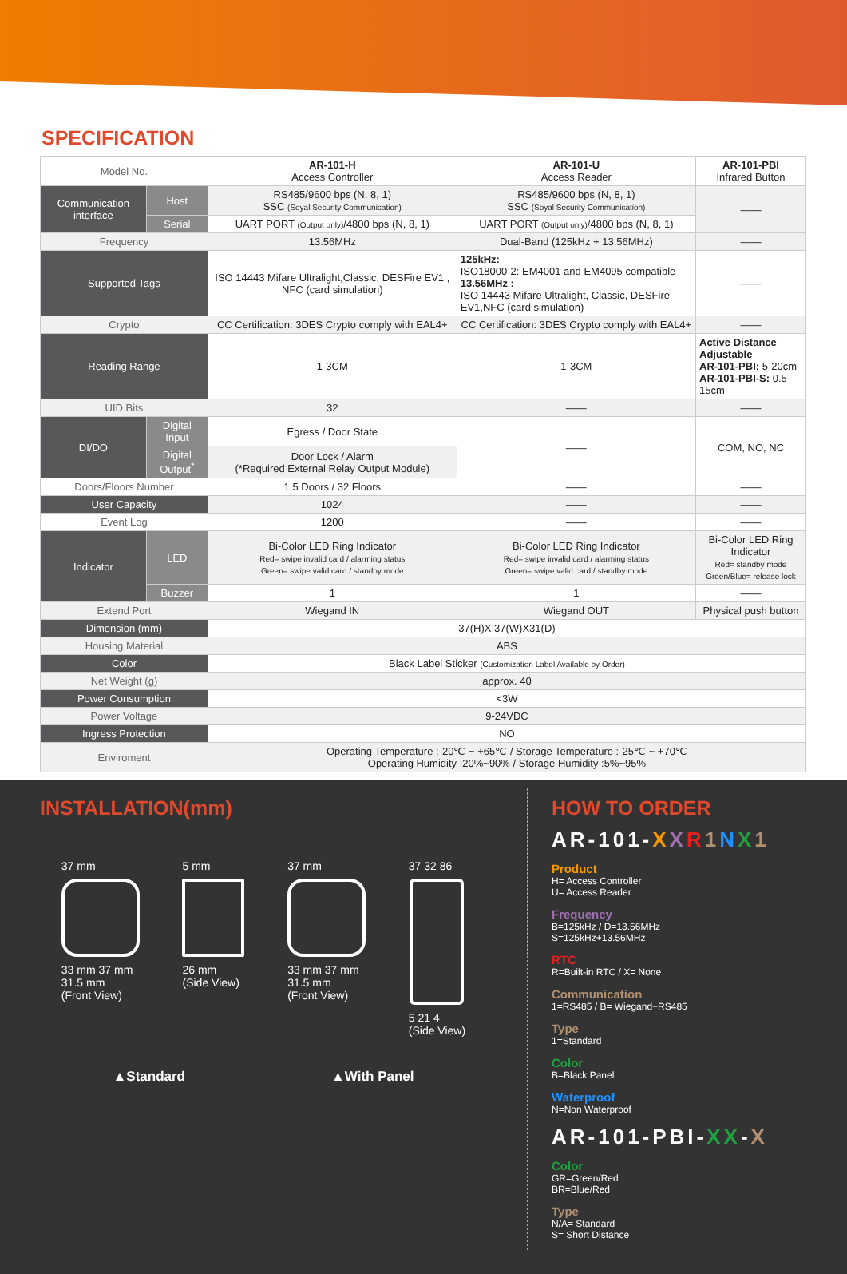SPECIFICATION
| Model No. | | AR-101-H Access Controller | AR-101-U Access Reader | AR-101-PBI Infrared Button |
| Communication interface | Host | RS485/9600 bps (N, 8, 1) SSC (Soyal Security Communication) | RS485/9600 bps (N, 8, 1) SSC (Soyal Security Communication) | —— |
| | Serial | UART PORT (Output only) /4800 bps (N, 8, 1) | UART PORT (Output only) /4800 bps (N, 8, 1) | |
| Frequency | | 13.56MHz | Dual-Band (125kHz + 13.56MHz) | —— |
| Supported Tags | | ISO 14443 Mifare Ultralight,Classic, DESFire EV1 , NFC (card simulation) | 125kHz: ISO18000-2: EM4001 and EM4095 compatible 13.56MHz : ISO 14443 Mifare Ultralight, Classic, DESFire EV1,NFC (card simulation) | —— |
| Crypto | | CC Certification: 3DES Crypto comply with EAL4+ | CC Certification: 3DES Crypto comply with EAL4+ | —— |
| Reading Range | | 1-3CM | 1-3CM | Active Distance Adjustable AR-101-PBI: 5-20cm AR-101-PBI-S: 0.5-15cm |
| UID Bits | | 32 | —— | —— |
| DI/DO | Digital Input | Egress / Door State | —— | COM, NO, NC |
| | Digital Output<sup>*</sup> | Door Lock / Alarm (*Required External Relay Output Module) | | |
| Doors/Floors Number | | 1.5 Doors / 32 Floors | —— | —— |
| User Capacity | | 1024 | —— | —— |
| Event Log | | 1200 | —— | —— |
| Indicator | LED | Bi-Color LED Ring Indicator Red= swipe invalid card / alarming status Green= swipe valid card / standby mode | Bi-Color LED Ring Indicator Red= swipe invalid card / alarming status Green= swipe valid card / standby mode | Bi-Color LED Ring Indicator Red= standby mode Green/Blue= release lock |
| | Buzzer | 1 | 1 | —— |
| Extend Port | | Wiegand IN | Wiegand OUT | Physical push button |
| Dimension (mm) | | 37(H)X 37(W)X31(D) | | |
| Housing Material | | ABS | | |
| Color | | Black Label Sticker (Customization Label Available by Order) | | |
| Net Weight (g) | | approx. 40 | | |
| Power Consumption | | <3W | | |
| Power Voltage | | 9-24VDC | | |
| Ingress Protection | | NO | | |
| Enviroment | | Operating Temperature :-20℃ ~ +65℃ / Storage Temperature :-25℃ ~ +70℃ Operating Humidity :20%~90% / Storage Humidity :5%~95% | | |
INSTALLATION(mm)
37 mm
33 mm 37 mm
31.5 mm
(Front View)
5 mm
26 mm
(Side View)
37 mm
33 mm 37 mm
31.5 mm
(Front View)
37 32 86
5 21 4
(Side View)
▲Standard ▲With Panel
HOW TO ORDER
AR-101-XXR 1 NX 1
Product
H= Access Controller
U= Access Reader
Frequency
B=125kHz / D=13.56MHz
S=125kHz+13.56MHz
RTC
R=Built-in RTC / X= None
Communication
1=RS485 / B= Wiegand+RS485
Type
1=Standard
Color
B=Black Panel
Waterproof
N=Non Waterproof
AR-101-PBI-XX-X
Color
GR=Green/Red
BR=Blue/Red
Type
N/A= Standard
S= Short Distance